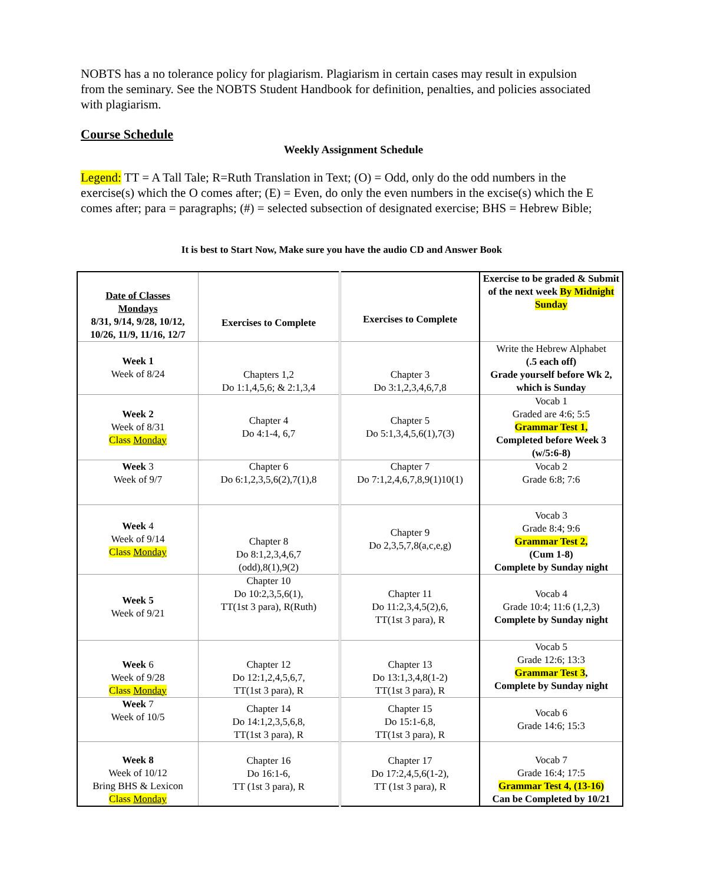NOBTS has a no tolerance policy for plagiarism. Plagiarism in certain cases may result in expulsion from the seminary. See the NOBTS Student Handbook for definition, penalties, and policies associated with plagiarism.
Course Schedule
Weekly Assignment Schedule
Legend: TT = A Tall Tale; R=Ruth Translation in Text; (O) = Odd, only do the odd numbers in the exercise(s) which the O comes after; (E) = Even, do only the even numbers in the excise(s) which the E comes after; para = paragraphs; (#) = selected subsection of designated exercise; BHS = Hebrew Bible;
It is best to Start Now, Make sure you have the audio CD and Answer Book
| Date of Classes Mondays 8/31, 9/14, 9/28, 10/12, 10/26, 11/9, 11/16, 12/7 | Exercises to Complete | Exercises to Complete | Exercise to be graded & Submit of the next week By Midnight Sunday |
| Week 1 Week of 8/24 | Chapters 1,2 Do 1:1,4,5,6; & 2:1,3,4 | Chapter 3 Do 3:1,2,3,4,6,7,8 | Write the Hebrew Alphabet (.5 each off) Grade yourself before Wk 2, which is Sunday |
| Week 2 Week of 8/31 Class Monday | Chapter 4 Do 4:1-4, 6,7 | Chapter 5 Do 5:1,3,4,5,6(1),7(3) | Vocab 1 Graded are 4:6; 5:5 Grammar Test 1, Completed before Week 3 (w/5:6-8) |
| Week 3 Week of 9/7 | Chapter 6 Do 6:1,2,3,5,6(2),7(1),8 | Chapter 7 Do 7:1,2,4,6,7,8,9(1)10(1) | Vocab 2 Grade 6:8; 7:6 |
| Week 4 Week of 9/14 Class Monday | Chapter 8 Do 8:1,2,3,4,6,7 (odd),8(1),9(2) | Chapter 9 Do 2,3,5,7,8(a,c,e,g) | Vocab 3 Grade 8:4; 9:6 Grammar Test 2, (Cum 1-8) Complete by Sunday night |
| Week 5 Week of 9/21 | Chapter 10 Do 10:2,3,5,6(1), TT(1st 3 para), R(Ruth) | Chapter 11 Do 11:2,3,4,5(2),6, TT(1st 3 para), R | Vocab 4 Grade 10:4; 11:6 (1,2,3) Complete by Sunday night |
| Week 6 Week of 9/28 Class Monday | Chapter 12 Do 12:1,2,4,5,6,7, TT(1st 3 para), R | Chapter 13 Do 13:1,3,4,8(1-2) TT(1st 3 para), R | Vocab 5 Grade 12:6; 13:3 Grammar Test 3 , Complete by Sunday night |
| Week 7 Week of 10/5 | Chapter 14 Do 14:1,2,3,5,6,8, TT(1st 3 para), R | Chapter 15 Do 15:1-6,8, TT(1st 3 para), R | Vocab 6 Grade 14:6; 15:3 |
| Week 8 Week of 10/12 Bring BHS & Lexicon Class Monday | Chapter 16 Do 16:1-6, TT (1st 3 para), R | Chapter 17 Do 17:2,4,5,6(1-2), TT (1st 3 para), R | Vocab 7 Grade 16:4; 17:5 Grammar Test 4, (13-16) Can be Completed by 10/21 |